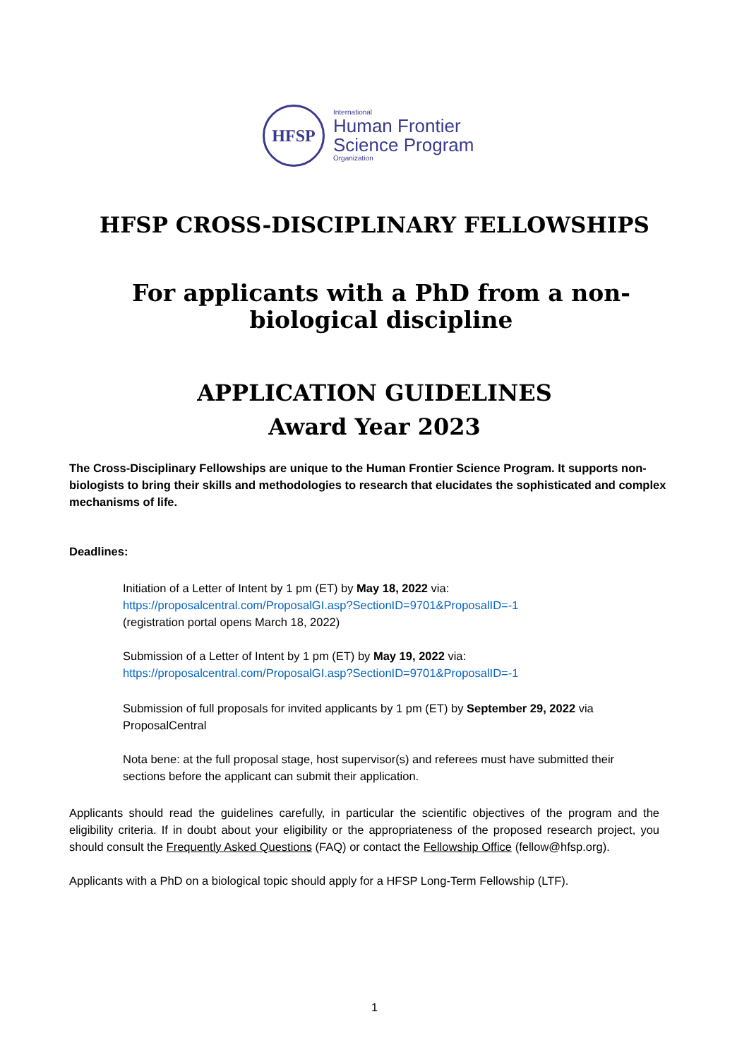HFSP
International
Human Frontier
Science Program
Organization
HFSP CROSS-DISCIPLINARY FELLOWSHIPS
For applicants with a PhD from a non-biological discipline
APPLICATION GUIDELINES
Award Year 2023
The Cross-Disciplinary Fellowships are unique to the Human Frontier Science Program. It supports non-biologists to bring their skills and methodologies to research that elucidates the sophisticated and complex mechanisms of life.
Deadlines:
Initiation of a Letter of Intent by 1 pm (ET) by May 18, 2022 via:
https://proposalcentral.com/ProposalGI.asp?SectionID=9701&ProposalID=-1
(registration portal opens March 18, 2022)
Submission of a Letter of Intent by 1 pm (ET) by May 19, 2022 via:
https://proposalcentral.com/ProposalGI.asp?SectionID=9701&ProposalID=-1
Submission of full proposals for invited applicants by 1 pm (ET) by September 29, 2022 via ProposalCentral
Nota bene: at the full proposal stage, host supervisor(s) and referees must have submitted their sections before the applicant can submit their application.
Applicants should read the guidelines carefully, in particular the scientific objectives of the program and the eligibility criteria. If in doubt about your eligibility or the appropriateness of the proposed research project, you should consult the Frequently Asked Questions (FAQ) or contact the Fellowship Office (fellow@hfsp.org).
Applicants with a PhD on a biological topic should apply for a HFSP Long-Term Fellowship (LTF).
1